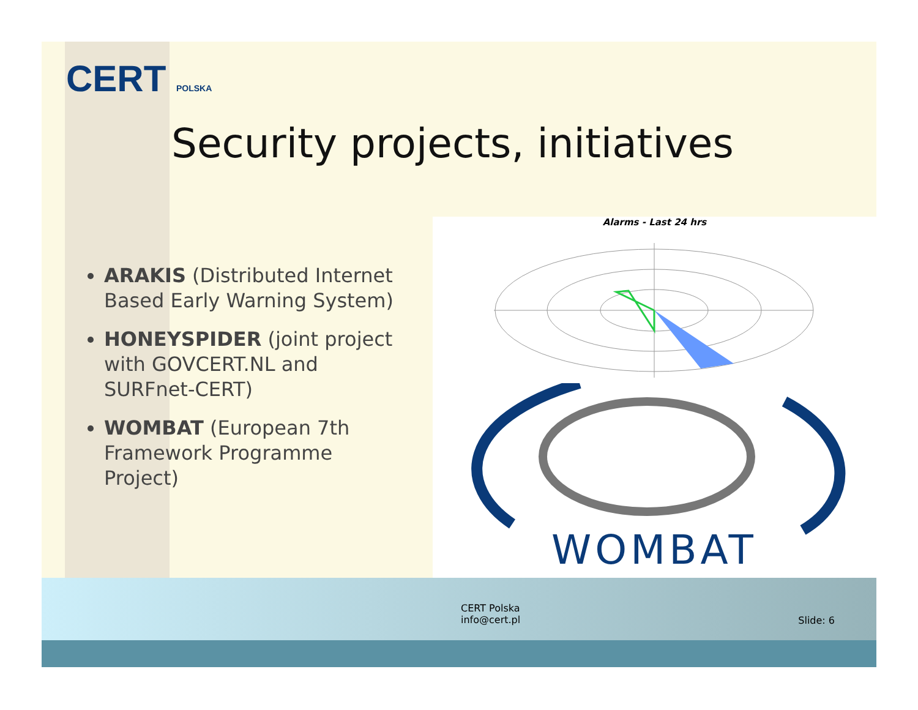CERT POLSKA
Security projects, initiatives
ARAKIS (Distributed Internet Based Early Warning System)
HONEYSPIDER (joint project with GOVCERT.NL and SURFnet-CERT)
WOMBAT (European 7th Framework Programme Project)
Alarms - Last 24 hrs
WOMBAT
CERT Polska
info@cert.pl
Slide: 6